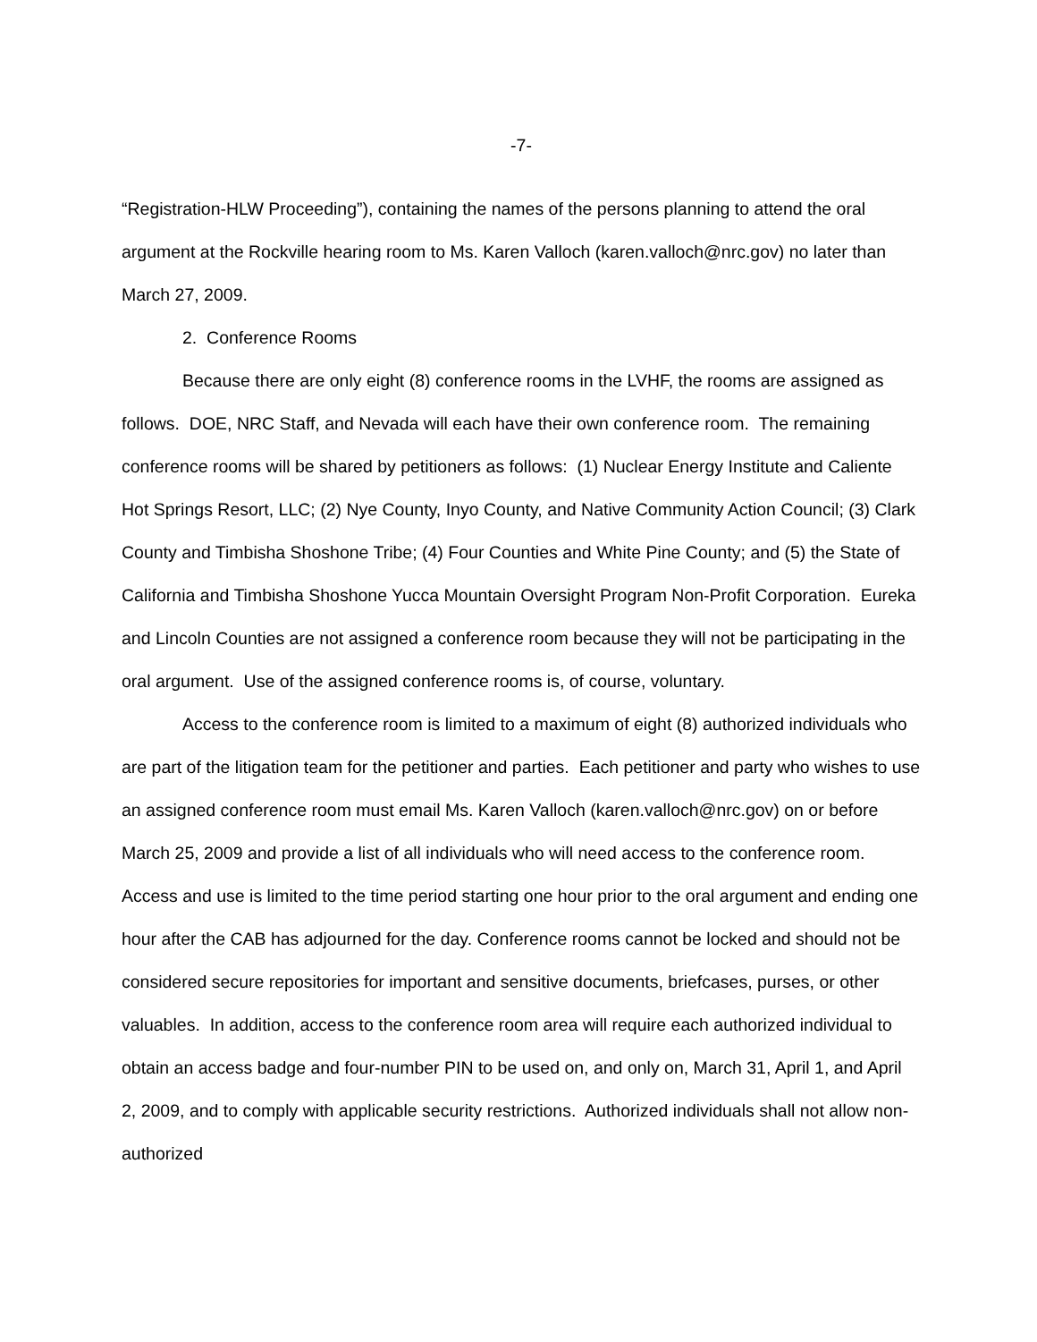-7-
“Registration-HLW Proceeding”), containing the names of the persons planning to attend the oral argument at the Rockville hearing room to Ms. Karen Valloch (karen.valloch@nrc.gov) no later than March 27, 2009.
2. Conference Rooms
Because there are only eight (8) conference rooms in the LVHF, the rooms are assigned as follows. DOE, NRC Staff, and Nevada will each have their own conference room. The remaining conference rooms will be shared by petitioners as follows: (1) Nuclear Energy Institute and Caliente Hot Springs Resort, LLC; (2) Nye County, Inyo County, and Native Community Action Council; (3) Clark County and Timbisha Shoshone Tribe; (4) Four Counties and White Pine County; and (5) the State of California and Timbisha Shoshone Yucca Mountain Oversight Program Non-Profit Corporation. Eureka and Lincoln Counties are not assigned a conference room because they will not be participating in the oral argument. Use of the assigned conference rooms is, of course, voluntary.
Access to the conference room is limited to a maximum of eight (8) authorized individuals who are part of the litigation team for the petitioner and parties. Each petitioner and party who wishes to use an assigned conference room must email Ms. Karen Valloch (karen.valloch@nrc.gov) on or before March 25, 2009 and provide a list of all individuals who will need access to the conference room. Access and use is limited to the time period starting one hour prior to the oral argument and ending one hour after the CAB has adjourned for the day. Conference rooms cannot be locked and should not be considered secure repositories for important and sensitive documents, briefcases, purses, or other valuables. In addition, access to the conference room area will require each authorized individual to obtain an access badge and four-number PIN to be used on, and only on, March 31, April 1, and April 2, 2009, and to comply with applicable security restrictions. Authorized individuals shall not allow non-authorized